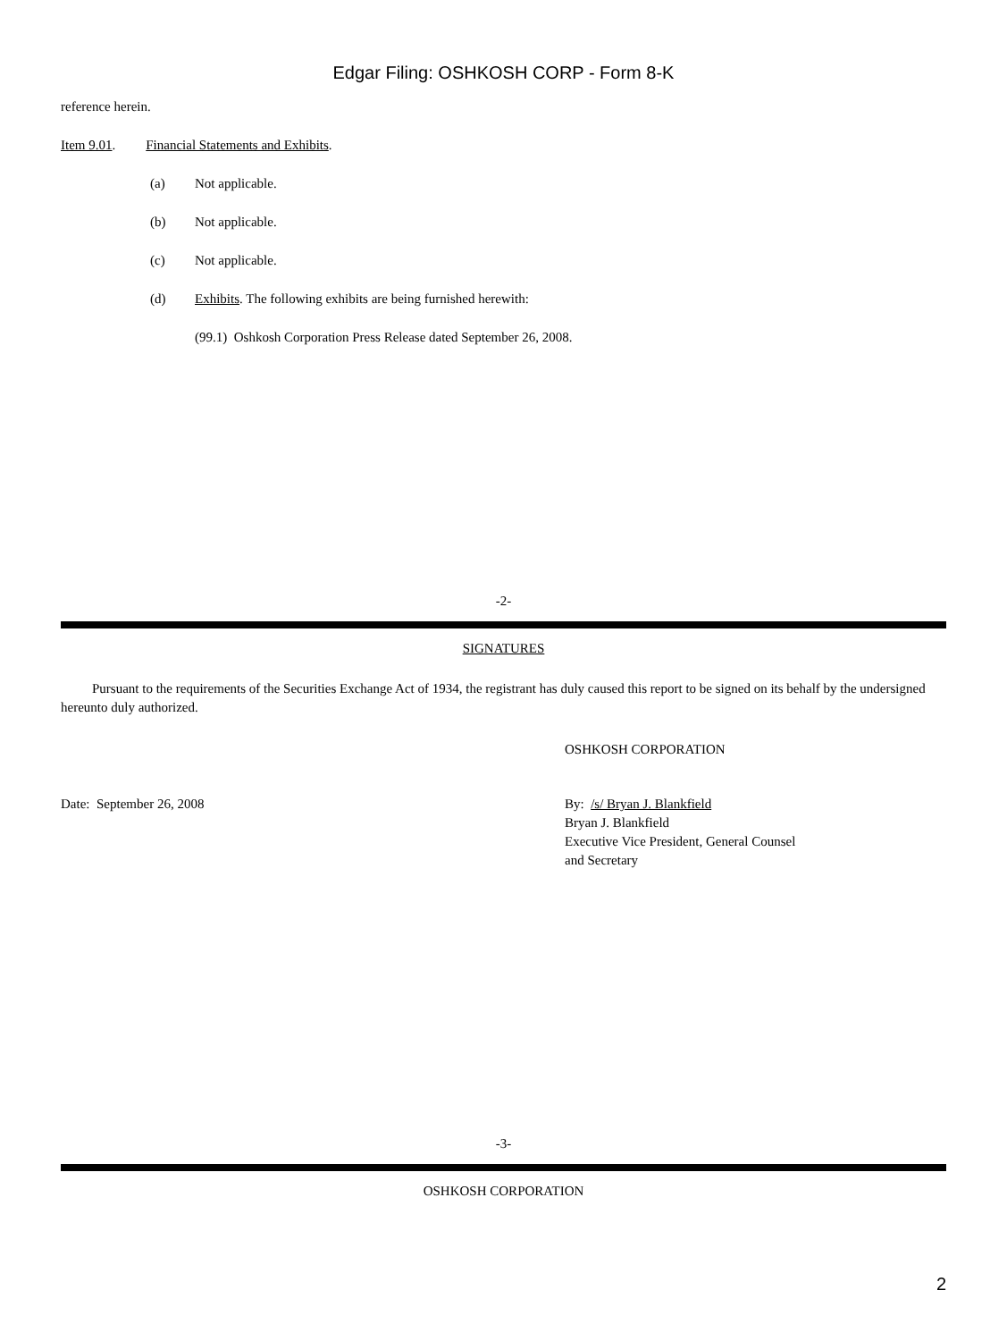Edgar Filing: OSHKOSH CORP - Form 8-K
reference herein.
Item 9.01. Financial Statements and Exhibits.
(a) Not applicable.
(b) Not applicable.
(c) Not applicable.
(d) Exhibits. The following exhibits are being furnished herewith:
(99.1) Oshkosh Corporation Press Release dated September 26, 2008.
-2-
SIGNATURES
Pursuant to the requirements of the Securities Exchange Act of 1934, the registrant has duly caused this report to be signed on its behalf by the undersigned hereunto duly authorized.
OSHKOSH CORPORATION
Date: September 26, 2008 By: /s/ Bryan J. Blankfield
Bryan J. Blankfield
Executive Vice President, General Counsel
and Secretary
-3-
OSHKOSH CORPORATION
2